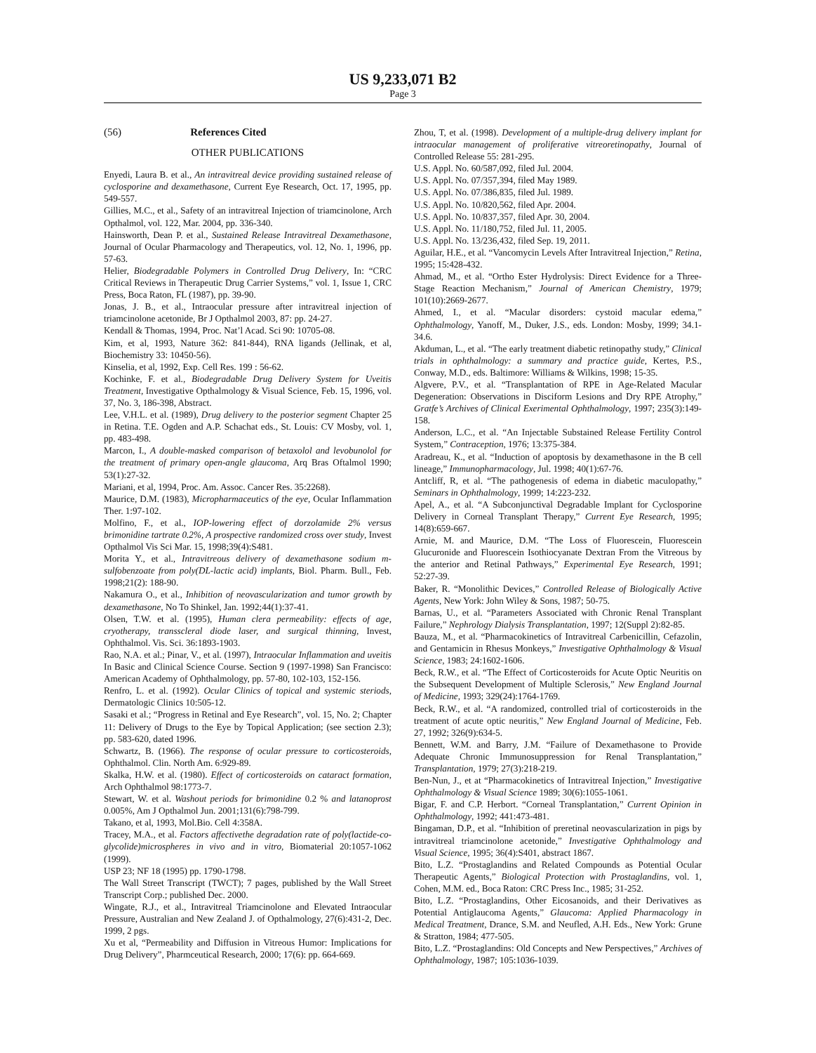US 9,233,071 B2
Page 3
(56) References Cited
OTHER PUBLICATIONS
Enyedi, Laura B. et al., An intravitreal device providing sustained release of cyclosporine and dexamethasone, Current Eye Research, Oct. 17, 1995, pp. 549-557.
Gillies, M.C., et al., Safety of an intravitreal Injection of triamcinolone, Arch Opthalmol, vol. 122, Mar. 2004, pp. 336-340.
Hainsworth, Dean P. et al., Sustained Release Intravitreal Dexamethasone, Journal of Ocular Pharmacology and Therapeutics, vol. 12, No. 1, 1996, pp. 57-63.
Helier, Biodegradable Polymers in Controlled Drug Delivery, In: “CRC Critical Reviews in Therapeutic Drug Carrier Systems,” vol. 1, Issue 1, CRC Press, Boca Raton, FL (1987), pp. 39-90.
Jonas, J. B., et al., Intraocular pressure after intravitreal injection of triamcinolone acetonide, Br J Opthalmol 2003, 87: pp. 24-27.
Kendall & Thomas, 1994, Proc. Nat’l Acad. Sci 90: 10705-08.
Kim, et al, 1993, Nature 362: 841-844), RNA ligands (Jellinak, et al, Biochemistry 33: 10450-56).
Kinselia, et al, 1992, Exp. Cell Res. 199 : 56-62.
Kochinke, F. et al., Biodegradable Drug Delivery System for Uveitis Treatment, Investigative Opthalmology & Visual Science, Feb. 15, 1996, vol. 37, No. 3, 186-398, Abstract.
Lee, V.H.L. et al. (1989), Drug delivery to the posterior segment Chapter 25 in Retina. T.E. Ogden and A.P. Schachat eds., St. Louis: CV Mosby, vol. 1, pp. 483-498.
Marcon, I., A double-masked comparison of betaxolol and levobunolol for the treatment of primary open-angle glaucoma, Arq Bras Oftalmol 1990; 53(1):27-32.
Mariani, et al, 1994, Proc. Am. Assoc. Cancer Res. 35:2268).
Maurice, D.M. (1983), Micropharmaceutics of the eye, Ocular Inflammation Ther. 1:97-102.
Molfino, F., et al., IOP-lowering effect of dorzolamide 2% versus brimonidine tartrate 0.2%, A prospective randomized cross over study, Invest Opthalmol Vis Sci Mar. 15, 1998;39(4):S481.
Morita Y., et al., Intravitreous delivery of dexamethasone sodium m-sulfobenzoate from poly(DL-lactic acid) implants, Biol. Pharm. Bull., Feb. 1998;21(2): 188-90.
Nakamura O., et al., Inhibition of neovascularization and tumor growth by dexamethasone, No To Shinkel, Jan. 1992;44(1):37-41.
Olsen, T.W. et al. (1995), Human clera permeability: effects of age, cryotherapy, transscleral diode laser, and surgical thinning, Invest, Ophthalmol. Vis. Sci. 36:1893-1903.
Rao, N.A. et al.; Pinar, V., et al. (1997), Intraocular Inflammation and uveitis In Basic and Clinical Science Course. Section 9 (1997-1998) San Francisco: American Academy of Ophthalmology, pp. 57-80, 102-103, 152-156.
Renfro, L. et al. (1992). Ocular Clinics of topical and systemic steriods, Dermatologic Clinics 10:505-12.
Sasaki et al.; “Progress in Retinal and Eye Research”, vol. 15, No. 2; Chapter 11: Delivery of Drugs to the Eye by Topical Application; (see section 2.3); pp. 583-620, dated 1996.
Schwartz, B. (1966). The response of ocular pressure to corticosteroids, Ophthalmol. Clin. North Am. 6:929-89.
Skalka, H.W. et al. (1980). Effect of corticosteroids on cataract formation, Arch Ophthalmol 98:1773-7.
Stewart, W. et al. Washout periods for brimonidine 0.2 % and latanoprost 0.005%, Am J Opthalmol Jun. 2001;131(6):798-799.
Takano, et al, 1993, Mol.Bio. Cell 4:358A.
Tracey, M.A., et al. Factors affectivethe degradation rate of poly(lactide-co-glycolide)microspheres in vivo and in vitro, Biomaterial 20:1057-1062 (1999).
USP 23; NF 18 (1995) pp. 1790-1798.
The Wall Street Transcript (TWCT); 7 pages, published by the Wall Street Transcript Corp.; published Dec. 2000.
Wingate, R.J., et al., Intravitreal Triamcinolone and Elevated Intraocular Pressure, Australian and New Zealand J. of Opthalmology, 27(6):431-2, Dec. 1999, 2 pgs.
Xu et al, “Permeability and Diffusion in Vitreous Humor: Implications for Drug Delivery”, Pharmceutical Research, 2000; 17(6): pp. 664-669.
Zhou, T, et al. (1998). Development of a multiple-drug delivery implant for intraocular management of proliferative vitreoretinopathy, Journal of Controlled Release 55: 281-295.
U.S. Appl. No. 60/587,092, filed Jul. 2004.
U.S. Appl. No. 07/357,394, filed May 1989.
U.S. Appl. No. 07/386,835, filed Jul. 1989.
U.S. Appl. No. 10/820,562, filed Apr. 2004.
U.S. Appl. No. 10/837,357, filed Apr. 30, 2004.
U.S. Appl. No. 11/180,752, filed Jul. 11, 2005.
U.S. Appl. No. 13/236,432, filed Sep. 19, 2011.
Aguilar, H.E., et al. “Vancomycin Levels After Intravitreal Injection,” Retina, 1995; 15:428-432.
Ahmad, M., et al. “Ortho Ester Hydrolysis: Direct Evidence for a Three-Stage Reaction Mechanism,” Journal of American Chemistry, 1979; 101(10):2669-2677.
Ahmed, I., et al. “Macular disorders: cystoid macular edema,” Ophthalmology, Yanoff, M., Duker, J.S., eds. London: Mosby, 1999; 34.1-34.6.
Akduman, L., et al. “The early treatment diabetic retinopathy study,” Clinical trials in ophthalmology: a summary and practice guide, Kertes, P.S., Conway, M.D., eds. Baltimore: Williams & Wilkins, 1998; 15-35.
Algvere, P.V., et al. “Transplantation of RPE in Age-Related Macular Degeneration: Observations in Disciform Lesions and Dry RPE Atrophy,” Gratfe’s Archives of Clinical Exerimental Ophthalmology, 1997; 235(3):149-158.
Anderson, L.C., et al. “An Injectable Substained Release Fertility Control System,” Contraception, 1976; 13:375-384.
Aradreau, K., et al. “Induction of apoptosis by dexamethasone in the B cell lineage,” Immunopharmacology, Jul. 1998; 40(1):67-76.
Antcliff, R, et al. “The pathogenesis of edema in diabetic maculopathy,” Seminars in Ophthalmology, 1999; 14:223-232.
Apel, A., et al. “A Subconjunctival Degradable Implant for Cyclosporine Delivery in Corneal Transplant Therapy,” Current Eye Research, 1995; 14(8):659-667.
Arnie, M. and Maurice, D.M. “The Loss of Fluorescein, Fluorescein Glucuronide and Fluorescein Isothiocyanate Dextran From the Vitreous by the anterior and Retinal Pathways,” Experimental Eye Research, 1991; 52:27-39.
Baker, R. “Monolithic Devices,” Controlled Release of Biologically Active Agents, New York: John Wiley & Sons, 1987; 50-75.
Barnas, U., et al. “Parameters Associated with Chronic Renal Transplant Failure,” Nephrology Dialysis Transplantation, 1997; 12(Suppl 2):82-85.
Bauza, M., et al. “Pharmacokinetics of Intravitreal Carbenicillin, Cefazolin, and Gentamicin in Rhesus Monkeys,” Investigative Ophthalmology & Visual Science, 1983; 24:1602-1606.
Beck, R.W., et al. “The Effect of Corticosteroids for Acute Optic Neuritis on the Subsequent Development of Multiple Sclerosis,” New England Journal of Medicine, 1993; 329(24):1764-1769.
Beck, R.W., et al. “A randomized, controlled trial of corticosteroids in the treatment of acute optic neuritis,” New England Journal of Medicine, Feb. 27, 1992; 326(9):634-5.
Bennett, W.M. and Barry, J.M. “Failure of Dexamethasone to Provide Adequate Chronic Immunosuppression for Renal Transplantation,” Transplantation, 1979; 27(3):218-219.
Ben-Nun, J., et at “Pharmacokinetics of Intravitreal Injection,” Investigative Ophthalmology & Visual Science 1989; 30(6):1055-1061.
Bigar, F. and C.P. Herbort. “Corneal Transplantation,” Current Opinion in Ophthalmology, 1992; 441:473-481.
Bingaman, D.P., et al. “Inhibition of preretinal neovascularization in pigs by intravitreal triamcinolone acetonide,” Investigative Ophthalmology and Visual Science, 1995; 36(4):S401, abstract 1867.
Bito, L.Z. “Prostaglandins and Related Compounds as Potential Ocular Therapeutic Agents,” Biological Protection with Prostaglandins, vol. 1, Cohen, M.M. ed., Boca Raton: CRC Press Inc., 1985; 31-252.
Bito, L.Z. “Prostaglandins, Other Eicosanoids, and their Derivatives as Potential Antiglaucoma Agents,” Glaucoma: Applied Pharmacology in Medical Treatment, Drance, S.M. and Neufled, A.H. Eds., New York: Grune & Stratton, 1984; 477-505.
Bito, L.Z. “Prostaglandins: Old Concepts and New Perspectives,” Archives of Ophthalmology, 1987; 105:1036-1039.